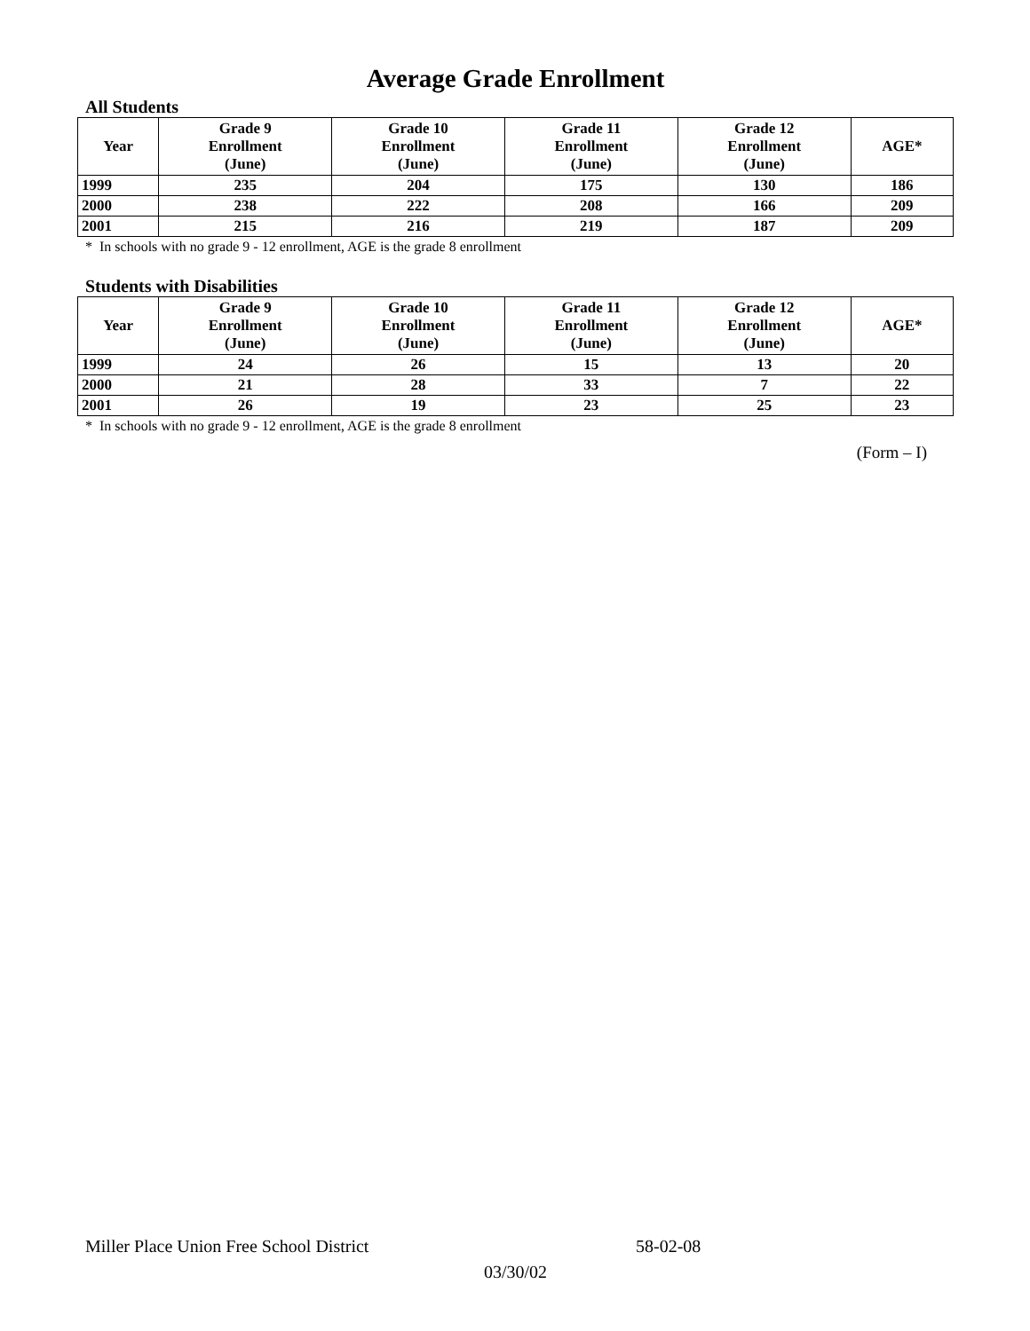Average Grade Enrollment
All Students
| Year | Grade 9 Enrollment (June) | Grade 10 Enrollment (June) | Grade 11 Enrollment (June) | Grade 12 Enrollment (June) | AGE* |
| --- | --- | --- | --- | --- | --- |
| 1999 | 235 | 204 | 175 | 130 | 186 |
| 2000 | 238 | 222 | 208 | 166 | 209 |
| 2001 | 215 | 216 | 219 | 187 | 209 |
* In schools with no grade 9 - 12 enrollment, AGE is the grade 8 enrollment
Students with Disabilities
| Year | Grade 9 Enrollment (June) | Grade 10 Enrollment (June) | Grade 11 Enrollment (June) | Grade 12 Enrollment (June) | AGE* |
| --- | --- | --- | --- | --- | --- |
| 1999 | 24 | 26 | 15 | 13 | 20 |
| 2000 | 21 | 28 | 33 | 7 | 22 |
| 2001 | 26 | 19 | 23 | 25 | 23 |
* In schools with no grade 9 - 12 enrollment, AGE is the grade 8 enrollment
(Form – I)
Miller Place Union Free School District 58-02-08
03/30/02